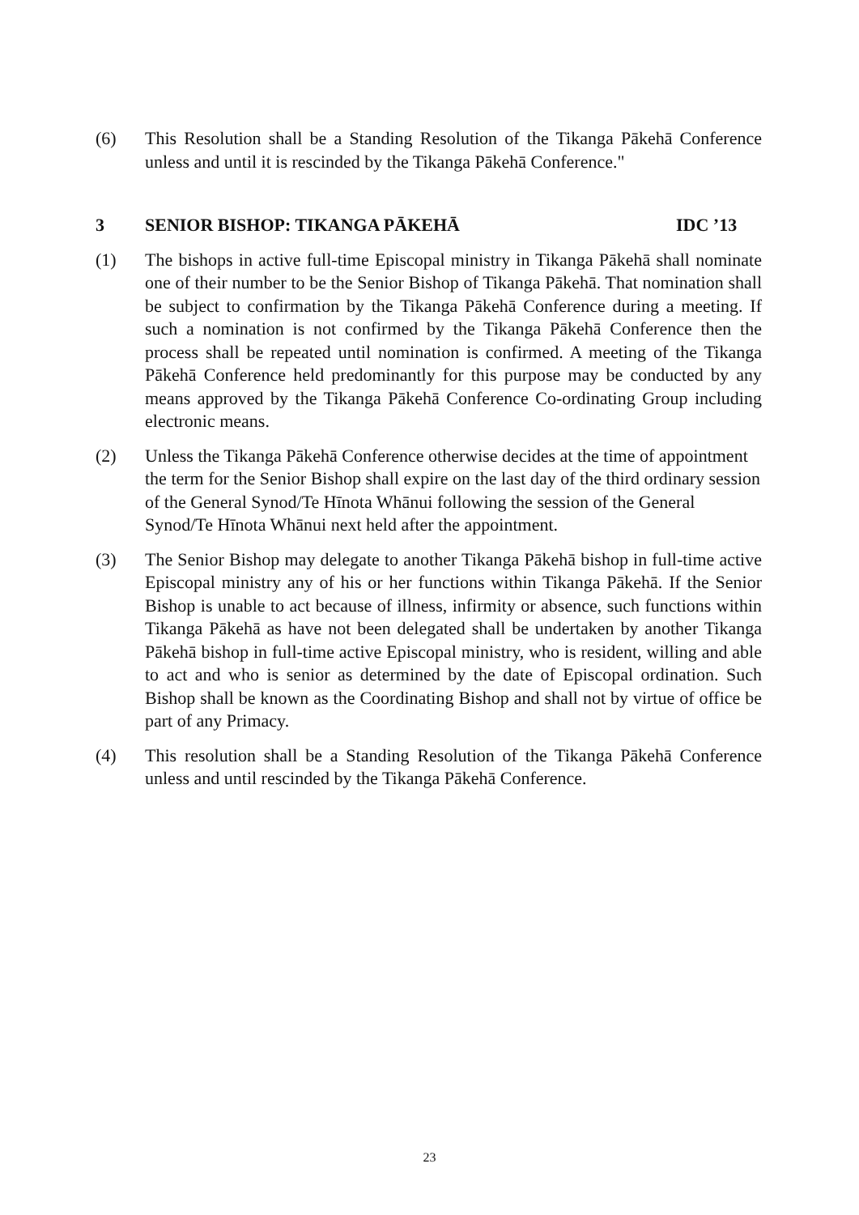(6) This Resolution shall be a Standing Resolution of the Tikanga Pākehā Conference unless and until it is rescinded by the Tikanga Pākehā Conference."
3 SENIOR BISHOP: TIKANGA PĀKEHĀ IDC ’13
(1) The bishops in active full-time Episcopal ministry in Tikanga Pākehā shall nominate one of their number to be the Senior Bishop of Tikanga Pākehā. That nomination shall be subject to confirmation by the Tikanga Pākehā Conference during a meeting. If such a nomination is not confirmed by the Tikanga Pākehā Conference then the process shall be repeated until nomination is confirmed. A meeting of the Tikanga Pākehā Conference held predominantly for this purpose may be conducted by any means approved by the Tikanga Pākehā Conference Co-ordinating Group including electronic means.
(2) Unless the Tikanga Pākehā Conference otherwise decides at the time of appointment the term for the Senior Bishop shall expire on the last day of the third ordinary session of the General Synod/Te Hīnota Whānui following the session of the General Synod/Te Hīnota Whānui next held after the appointment.
(3) The Senior Bishop may delegate to another Tikanga Pākehā bishop in full-time active Episcopal ministry any of his or her functions within Tikanga Pākehā. If the Senior Bishop is unable to act because of illness, infirmity or absence, such functions within Tikanga Pākehā as have not been delegated shall be undertaken by another Tikanga Pākehā bishop in full-time active Episcopal ministry, who is resident, willing and able to act and who is senior as determined by the date of Episcopal ordination. Such Bishop shall be known as the Coordinating Bishop and shall not by virtue of office be part of any Primacy.
(4) This resolution shall be a Standing Resolution of the Tikanga Pākehā Conference unless and until rescinded by the Tikanga Pākehā Conference.
23